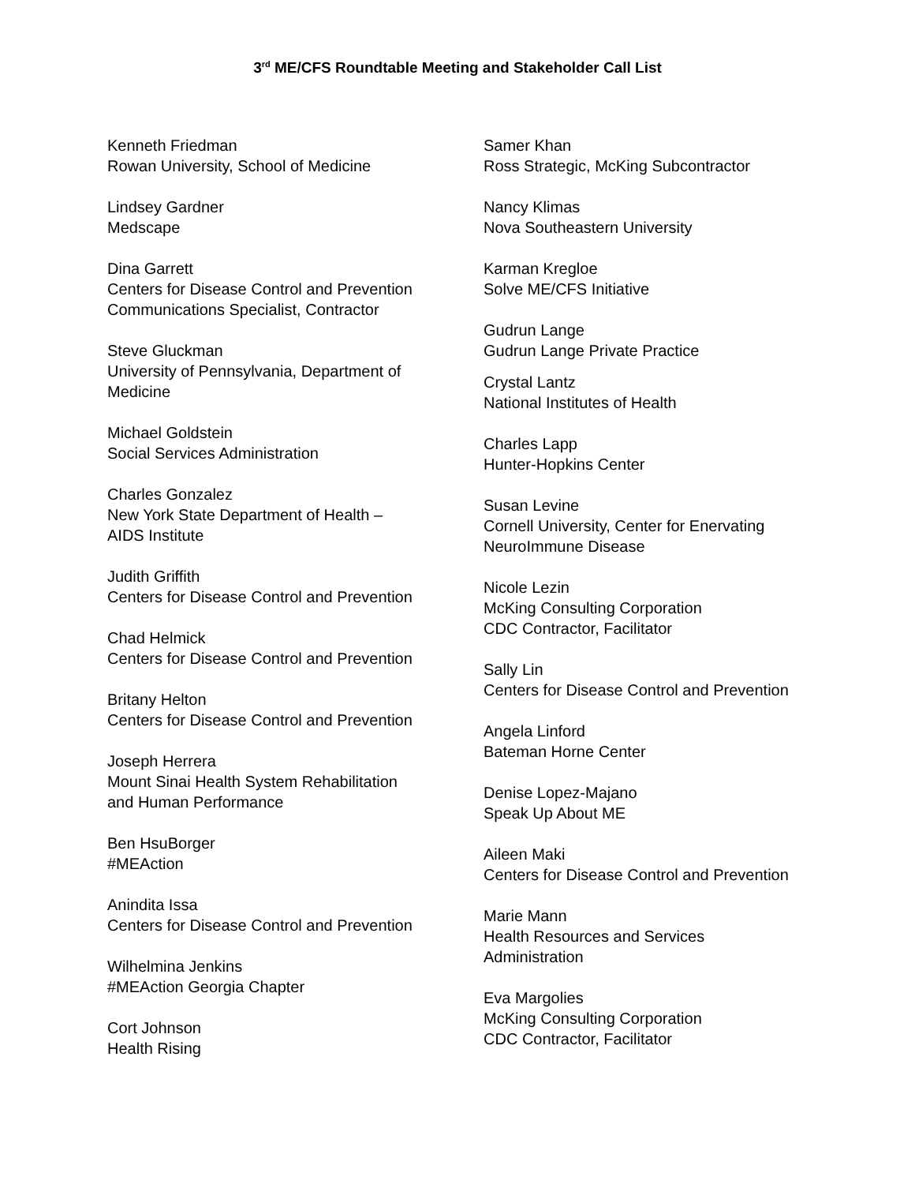3<sup>rd</sup> ME/CFS Roundtable Meeting and Stakeholder Call List
Kenneth Friedman
Rowan University, School of Medicine
Lindsey Gardner
Medscape
Dina Garrett
Centers for Disease Control and Prevention
Communications Specialist, Contractor
Steve Gluckman
University of Pennsylvania, Department of
Medicine
Michael Goldstein
Social Services Administration
Charles Gonzalez
New York State Department of Health –
AIDS Institute
Judith Griffith
Centers for Disease Control and Prevention
Chad Helmick
Centers for Disease Control and Prevention
Britany Helton
Centers for Disease Control and Prevention
Joseph Herrera
Mount Sinai Health System Rehabilitation
and Human Performance
Ben HsuBorger
#MEAction
Anindita Issa
Centers for Disease Control and Prevention
Wilhelmina Jenkins
#MEAction Georgia Chapter
Cort Johnson
Health Rising
Samer Khan
Ross Strategic, McKing Subcontractor
Nancy Klimas
Nova Southeastern University
Karman Kregloe
Solve ME/CFS Initiative
Gudrun Lange
Gudrun Lange Private Practice
Crystal Lantz
National Institutes of Health
Charles Lapp
Hunter-Hopkins Center
Susan Levine
Cornell University, Center for Enervating
NeuroImmune Disease
Nicole Lezin
McKing Consulting Corporation
CDC Contractor, Facilitator
Sally Lin
Centers for Disease Control and Prevention
Angela Linford
Bateman Horne Center
Denise Lopez-Majano
Speak Up About ME
Aileen Maki
Centers for Disease Control and Prevention
Marie Mann
Health Resources and Services
Administration
Eva Margolies
McKing Consulting Corporation
CDC Contractor, Facilitator